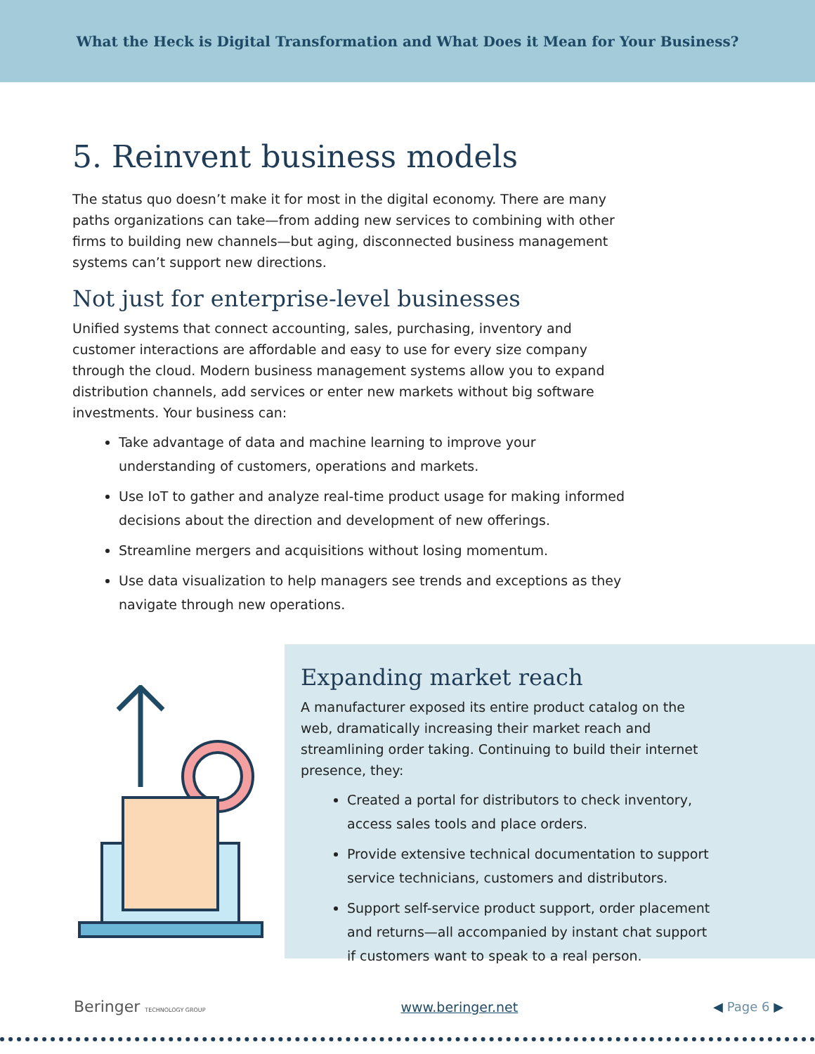What the Heck is Digital Transformation and What Does it Mean for Your Business?
5. Reinvent business models
The status quo doesn’t make it for most in the digital economy. There are many paths organizations can take—from adding new services to combining with other firms to building new channels—but aging, disconnected business management systems can’t support new directions.
Not just for enterprise-level businesses
Unified systems that connect accounting, sales, purchasing, inventory and customer interactions are affordable and easy to use for every size company through the cloud. Modern business management systems allow you to expand distribution channels, add services or enter new markets without big software investments. Your business can:
Take advantage of data and machine learning to improve your understanding of customers, operations and markets.
Use IoT to gather and analyze real-time product usage for making informed decisions about the direction and development of new offerings.
Streamline mergers and acquisitions without losing momentum.
Use data visualization to help managers see trends and exceptions as they navigate through new operations.
Expanding market reach
A manufacturer exposed its entire product catalog on the web, dramatically increasing their market reach and streamlining order taking. Continuing to build their internet presence, they:
Created a portal for distributors to check inventory, access sales tools and place orders.
Provide extensive technical documentation to support service technicians, customers and distributors.
Support self-service product support, order placement and returns—all accompanied by instant chat support if customers want to speak to a real person.
Beringer TECHNOLOGY GROUP www.beringer.net ◀ Page 6 ▶